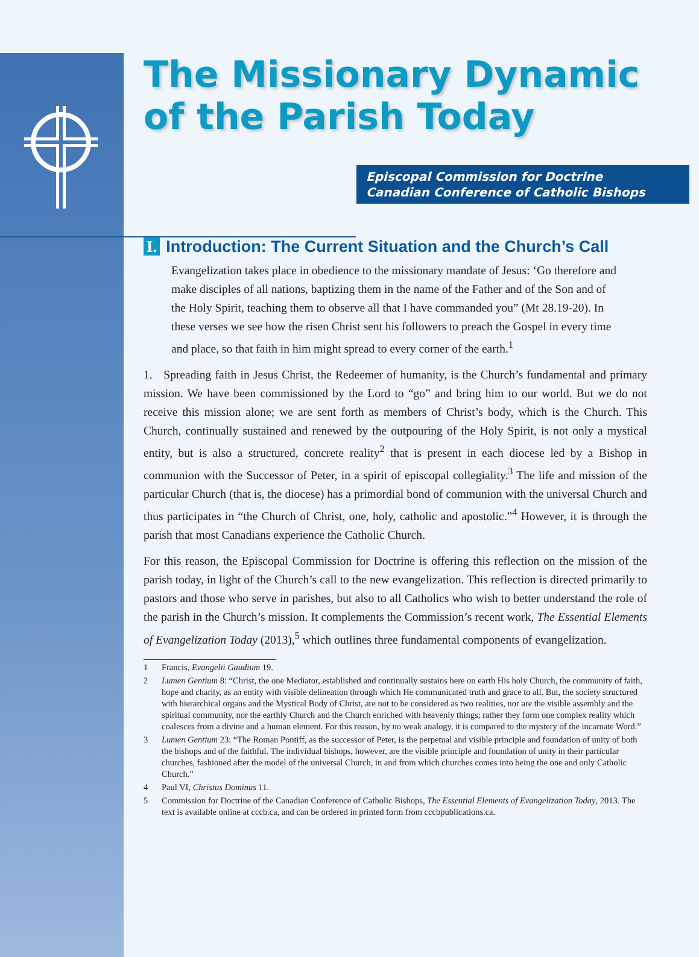The Missionary Dynamic of the Parish Today
Episcopal Commission for Doctrine
Canadian Conference of Catholic Bishops
I. Introduction: The Current Situation and the Church’s Call
Evangelization takes place in obedience to the missionary mandate of Jesus: ‘Go therefore and make disciples of all nations, baptizing them in the name of the Father and of the Son and of the Holy Spirit, teaching them to observe all that I have commanded you” (Mt 28.19-20). In these verses we see how the risen Christ sent his followers to preach the Gospel in every time and place, so that faith in him might spread to every corner of the earth.<sup>1</sup>
1. Spreading faith in Jesus Christ, the Redeemer of humanity, is the Church’s fundamental and primary mission. We have been commissioned by the Lord to “go” and bring him to our world. But we do not receive this mission alone; we are sent forth as members of Christ’s body, which is the Church. This Church, continually sustained and renewed by the outpouring of the Holy Spirit, is not only a mystical entity, but is also a structured, concrete reality<sup>2</sup> that is present in each diocese led by a Bishop in communion with the Successor of Peter, in a spirit of episcopal collegiality.<sup>3</sup> The life and mission of the particular Church (that is, the diocese) has a primordial bond of communion with the universal Church and thus participates in “the Church of Christ, one, holy, catholic and apostolic.”<sup>4</sup> However, it is through the parish that most Canadians experience the Catholic Church.
For this reason, the Episcopal Commission for Doctrine is offering this reflection on the mission of the parish today, in light of the Church’s call to the new evangelization. This reflection is directed primarily to pastors and those who serve in parishes, but also to all Catholics who wish to better understand the role of the parish in the Church’s mission. It complements the Commission’s recent work, The Essential Elements of Evangelization Today (2013),<sup>5</sup> which outlines three fundamental components of evangelization.
1 Francis, Evangelii Gaudium 19.
2 Lumen Gentium 8: “Christ, the one Mediator, established and continually sustains here on earth His holy Church, the community of faith, hope and charity, as an entity with visible delineation through which He communicated truth and grace to all. But, the society structured with hierarchical organs and the Mystical Body of Christ, are not to be considered as two realities, nor are the visible assembly and the spiritual community, nor the earthly Church and the Church enriched with heavenly things; rather they form one complex reality which coalesces from a divine and a human element. For this reason, by no weak analogy, it is compared to the mystery of the incarnate Word.”
3 Lumen Gentium 23: “The Roman Pontiff, as the successor of Peter, is the perpetual and visible principle and foundation of unity of both the bishops and of the faithful. The individual bishops, however, are the visible principle and foundation of unity in their particular churches, fashioned after the model of the universal Church, in and from which churches comes into being the one and only Catholic Church.”
4 Paul VI, Christus Dominus 11.
5 Commission for Doctrine of the Canadian Conference of Catholic Bishops, The Essential Elements of Evangelization Today, 2013. The text is available online at cccb.ca, and can be ordered in printed form from cccbpublications.ca.